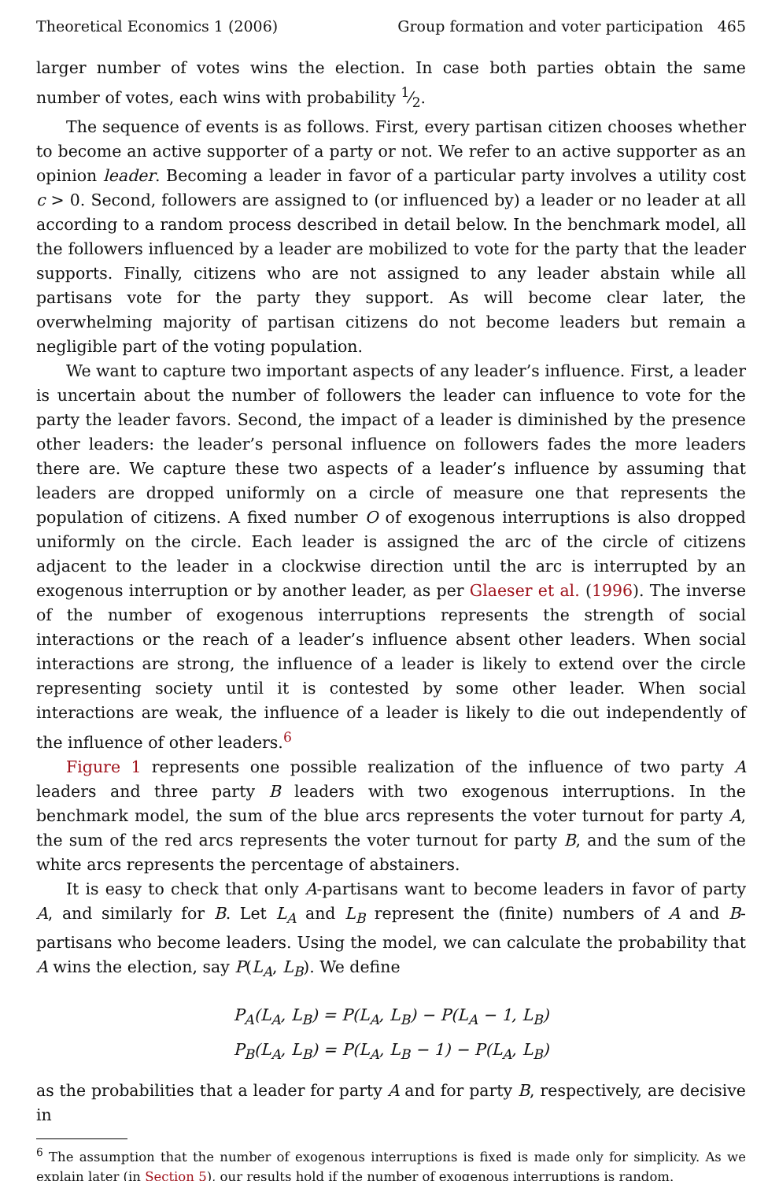Theoretical Economics 1 (2006) Group formation and voter participation 465
larger number of votes wins the election. In case both parties obtain the same number of votes, each wins with probability 1⁄2.
The sequence of events is as follows. First, every partisan citizen chooses whether to become an active supporter of a party or not. We refer to an active supporter as an opinion leader. Becoming a leader in favor of a particular party involves a utility cost c > 0. Second, followers are assigned to (or influenced by) a leader or no leader at all according to a random process described in detail below. In the benchmark model, all the followers influenced by a leader are mobilized to vote for the party that the leader supports. Finally, citizens who are not assigned to any leader abstain while all partisans vote for the party they support. As will become clear later, the overwhelming majority of partisan citizens do not become leaders but remain a negligible part of the voting population.
We want to capture two important aspects of any leader’s influence. First, a leader is uncertain about the number of followers the leader can influence to vote for the party the leader favors. Second, the impact of a leader is diminished by the presence other leaders: the leader’s personal influence on followers fades the more leaders there are. We capture these two aspects of a leader’s influence by assuming that leaders are dropped uniformly on a circle of measure one that represents the population of citizens. A fixed number O of exogenous interruptions is also dropped uniformly on the circle. Each leader is assigned the arc of the circle of citizens adjacent to the leader in a clockwise direction until the arc is interrupted by an exogenous interruption or by another leader, as per Glaeser et al. (1996). The inverse of the number of exogenous interruptions represents the strength of social interactions or the reach of a leader’s influence absent other leaders. When social interactions are strong, the influence of a leader is likely to extend over the circle representing society until it is contested by some other leader. When social interactions are weak, the influence of a leader is likely to die out independently of the influence of other leaders.<sup>6</sup>
Figure 1 represents one possible realization of the influence of two party A leaders and three party B leaders with two exogenous interruptions. In the benchmark model, the sum of the blue arcs represents the voter turnout for party A, the sum of the red arcs represents the voter turnout for party B, and the sum of the white arcs represents the percentage of abstainers.
It is easy to check that only A-partisans want to become leaders in favor of party A, and similarly for B. Let L<sub>A</sub> and L<sub>B</sub> represent the (finite) numbers of A and B-partisans who become leaders. Using the model, we can calculate the probability that A wins the election, say P(L<sub>A</sub>, L<sub>B</sub>). We define
P<sub>A</sub>(L<sub>A</sub>, L<sub>B</sub>) = P(L<sub>A</sub>, L<sub>B</sub>) − P(L<sub>A</sub> − 1, L<sub>B</sub>)
P<sub>B</sub>(L<sub>A</sub>, L<sub>B</sub>) = P(L<sub>A</sub>, L<sub>B</sub> − 1) − P(L<sub>A</sub>, L<sub>B</sub>)
as the probabilities that a leader for party A and for party B, respectively, are decisive in
<sup>6</sup> The assumption that the number of exogenous interruptions is fixed is made only for simplicity. As we explain later (in Section 5), our results hold if the number of exogenous interruptions is random.